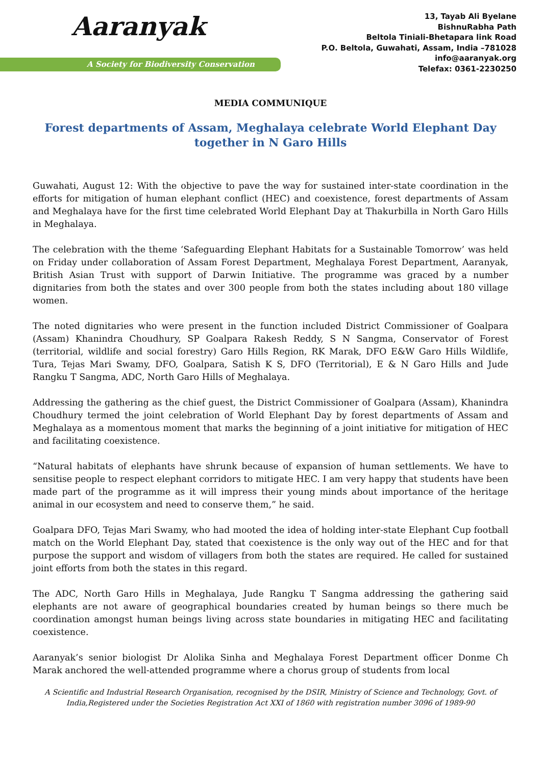Aaranyak
A Society for Biodiversity Conservation
13, Tayab Ali Byelane
BishnuRabha Path
Beltola Tiniali-Bhetapara link Road
P.O. Beltola, Guwahati, Assam, India –781028
info@aaranyak.org
Telefax: 0361-2230250
MEDIA COMMUNIQUE
Forest departments of Assam, Meghalaya celebrate World Elephant Day together in N Garo Hills
Guwahati, August 12: With the objective to pave the way for sustained inter-state coordination in the efforts for mitigation of human elephant conflict (HEC) and coexistence, forest departments of Assam and Meghalaya have for the first time celebrated World Elephant Day at Thakurbilla in North Garo Hills in Meghalaya.
The celebration with the theme ‘Safeguarding Elephant Habitats for a Sustainable Tomorrow’ was held on Friday under collaboration of Assam Forest Department, Meghalaya Forest Department, Aaranyak, British Asian Trust with support of Darwin Initiative. The programme was graced by a number dignitaries from both the states and over 300 people from both the states including about 180 village women.
The noted dignitaries who were present in the function included District Commissioner of Goalpara (Assam) Khanindra Choudhury, SP Goalpara Rakesh Reddy, S N Sangma, Conservator of Forest (territorial, wildlife and social forestry) Garo Hills Region, RK Marak, DFO E&W Garo Hills Wildlife, Tura, Tejas Mari Swamy, DFO, Goalpara, Satish K S, DFO (Territorial), E & N Garo Hills and Jude Rangku T Sangma, ADC, North Garo Hills of Meghalaya.
Addressing the gathering as the chief guest, the District Commissioner of Goalpara (Assam), Khanindra Choudhury termed the joint celebration of World Elephant Day by forest departments of Assam and Meghalaya as a momentous moment that marks the beginning of a joint initiative for mitigation of HEC and facilitating coexistence.
“Natural habitats of elephants have shrunk because of expansion of human settlements. We have to sensitise people to respect elephant corridors to mitigate HEC. I am very happy that students have been made part of the programme as it will impress their young minds about importance of the heritage animal in our ecosystem and need to conserve them,” he said.
Goalpara DFO, Tejas Mari Swamy, who had mooted the idea of holding inter-state Elephant Cup football match on the World Elephant Day, stated that coexistence is the only way out of the HEC and for that purpose the support and wisdom of villagers from both the states are required. He called for sustained joint efforts from both the states in this regard.
The ADC, North Garo Hills in Meghalaya, Jude Rangku T Sangma addressing the gathering said elephants are not aware of geographical boundaries created by human beings so there much be coordination amongst human beings living across state boundaries in mitigating HEC and facilitating coexistence.
Aaranyak’s senior biologist Dr Alolika Sinha and Meghalaya Forest Department officer Donme Ch Marak anchored the well-attended programme where a chorus group of students from local
A Scientific and Industrial Research Organisation, recognised by the DSIR, Ministry of Science and Technology, Govt. of India,Registered under the Societies Registration Act XXI of 1860 with registration number 3096 of 1989-90